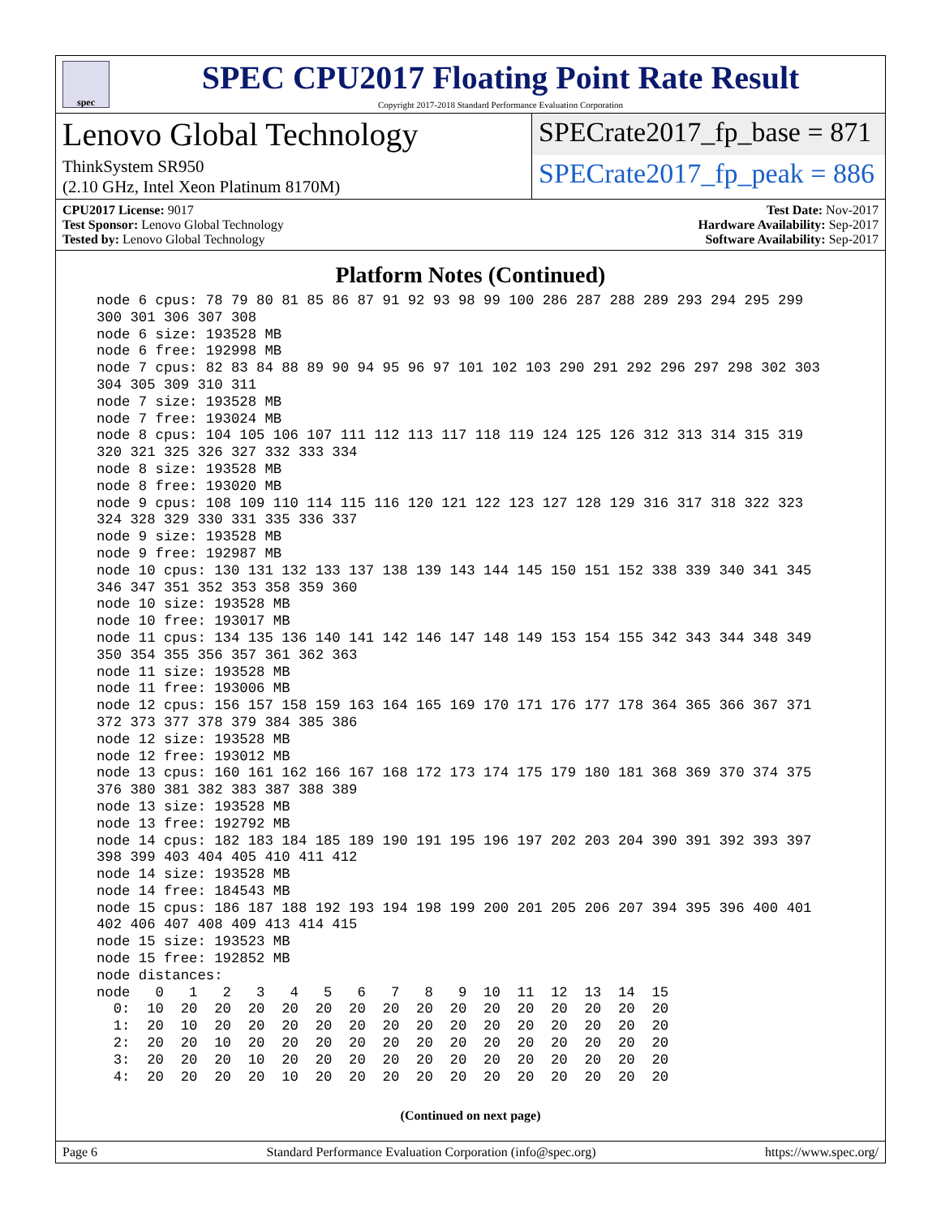spec
SPEC CPU2017 Floating Point Rate Result
Copyright 2017-2018 Standard Performance Evaluation Corporation
Lenovo Global Technology
SPECrate2017_fp_base = 871
ThinkSystem SR950
(2.10 GHz, Intel Xeon Platinum 8170M)
SPECrate2017_fp_peak = 886
CPU2017 License: 9017
Test Sponsor: Lenovo Global Technology
Tested by: Lenovo Global Technology
Test Date: Nov-2017
Hardware Availability: Sep-2017
Software Availability: Sep-2017
Platform Notes (Continued)
node 6 cpus: 78 79 80 81 85 86 87 91 92 93 98 99 100 286 287 288 289 293 294 295 299
300 301 306 307 308
node 6 size: 193528 MB
node 6 free: 192998 MB
node 7 cpus: 82 83 84 88 89 90 94 95 96 97 101 102 103 290 291 292 296 297 298 302 303
304 305 309 310 311
node 7 size: 193528 MB
node 7 free: 193024 MB
node 8 cpus: 104 105 106 107 111 112 113 117 118 119 124 125 126 312 313 314 315 319
320 321 325 326 327 332 333 334
node 8 size: 193528 MB
node 8 free: 193020 MB
node 9 cpus: 108 109 110 114 115 116 120 121 122 123 127 128 129 316 317 318 322 323
324 328 329 330 331 335 336 337
node 9 size: 193528 MB
node 9 free: 192987 MB
node 10 cpus: 130 131 132 133 137 138 139 143 144 145 150 151 152 338 339 340 341 345
346 347 351 352 353 358 359 360
node 10 size: 193528 MB
node 10 free: 193017 MB
node 11 cpus: 134 135 136 140 141 142 146 147 148 149 153 154 155 342 343 344 348 349
350 354 355 356 357 361 362 363
node 11 size: 193528 MB
node 11 free: 193006 MB
node 12 cpus: 156 157 158 159 163 164 165 169 170 171 176 177 178 364 365 366 367 371
372 373 377 378 379 384 385 386
node 12 size: 193528 MB
node 12 free: 193012 MB
node 13 cpus: 160 161 162 166 167 168 172 173 174 175 179 180 181 368 369 370 374 375
376 380 381 382 383 387 388 389
node 13 size: 193528 MB
node 13 free: 192792 MB
node 14 cpus: 182 183 184 185 189 190 191 195 196 197 202 203 204 390 391 392 393 397
398 399 403 404 405 410 411 412
node 14 size: 193528 MB
node 14 free: 184543 MB
node 15 cpus: 186 187 188 192 193 194 198 199 200 201 205 206 207 394 395 396 400 401
402 406 407 408 409 413 414 415
node 15 size: 193523 MB
node 15 free: 192852 MB
node distances:
node   0   1   2   3   4   5   6   7   8   9  10  11  12  13  14  15
  0:  10  20  20  20  20  20  20  20  20  20  20  20  20  20  20  20
  1:  20  10  20  20  20  20  20  20  20  20  20  20  20  20  20  20
  2:  20  20  10  20  20  20  20  20  20  20  20  20  20  20  20  20
  3:  20  20  20  10  20  20  20  20  20  20  20  20  20  20  20  20
  4:  20  20  20  20  10  20  20  20  20  20  20  20  20  20  20  20
(Continued on next page)
Page 6 Standard Performance Evaluation Corporation (info@spec.org) https://www.spec.org/